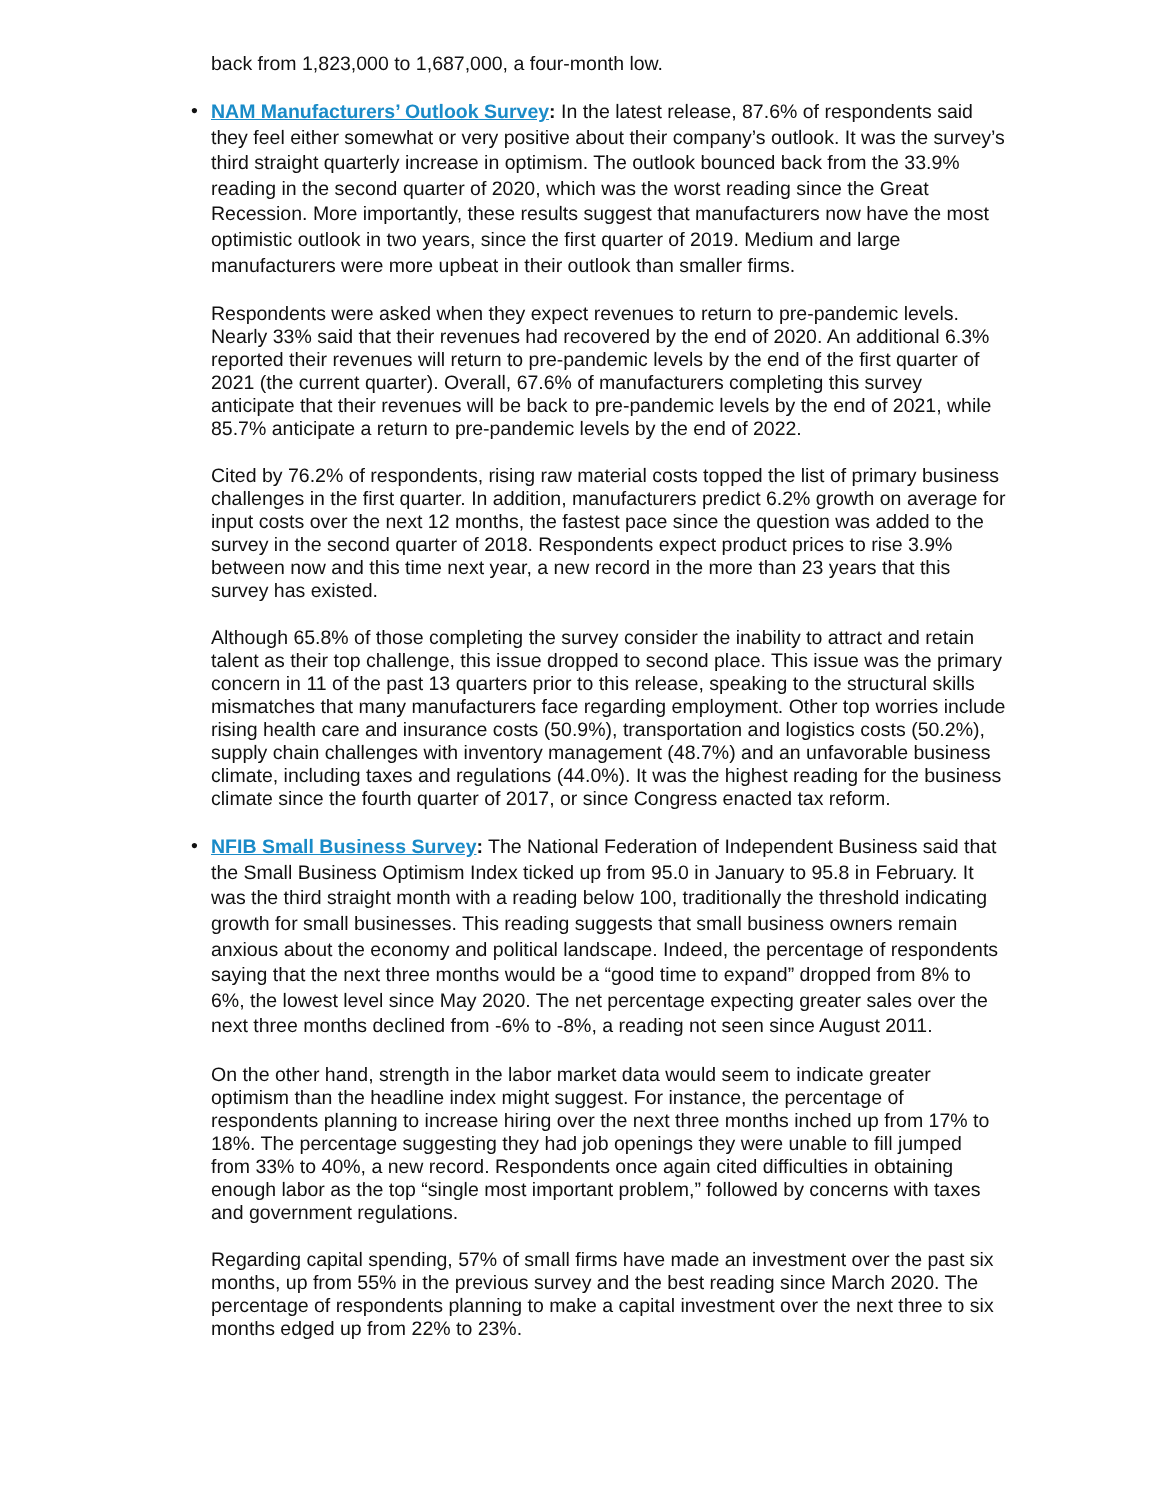back from 1,823,000 to 1,687,000, a four-month low.
•
NAM Manufacturers’ Outlook Survey: In the latest release, 87.6% of respondents said they feel either somewhat or very positive about their company’s outlook. It was the survey’s third straight quarterly increase in optimism. The outlook bounced back from the 33.9% reading in the second quarter of 2020, which was the worst reading since the Great Recession. More importantly, these results suggest that manufacturers now have the most optimistic outlook in two years, since the first quarter of 2019. Medium and large manufacturers were more upbeat in their outlook than smaller firms.
Respondents were asked when they expect revenues to return to pre-pandemic levels. Nearly 33% said that their revenues had recovered by the end of 2020. An additional 6.3% reported their revenues will return to pre-pandemic levels by the end of the first quarter of 2021 (the current quarter). Overall, 67.6% of manufacturers completing this survey anticipate that their revenues will be back to pre-pandemic levels by the end of 2021, while 85.7% anticipate a return to pre-pandemic levels by the end of 2022.
Cited by 76.2% of respondents, rising raw material costs topped the list of primary business challenges in the first quarter. In addition, manufacturers predict 6.2% growth on average for input costs over the next 12 months, the fastest pace since the question was added to the survey in the second quarter of 2018. Respondents expect product prices to rise 3.9% between now and this time next year, a new record in the more than 23 years that this survey has existed.
Although 65.8% of those completing the survey consider the inability to attract and retain talent as their top challenge, this issue dropped to second place. This issue was the primary concern in 11 of the past 13 quarters prior to this release, speaking to the structural skills mismatches that many manufacturers face regarding employment. Other top worries include rising health care and insurance costs (50.9%), transportation and logistics costs (50.2%), supply chain challenges with inventory management (48.7%) and an unfavorable business climate, including taxes and regulations (44.0%). It was the highest reading for the business climate since the fourth quarter of 2017, or since Congress enacted tax reform.
•
NFIB Small Business Survey: The National Federation of Independent Business said that the Small Business Optimism Index ticked up from 95.0 in January to 95.8 in February. It was the third straight month with a reading below 100, traditionally the threshold indicating growth for small businesses. This reading suggests that small business owners remain anxious about the economy and political landscape. Indeed, the percentage of respondents saying that the next three months would be a “good time to expand” dropped from 8% to 6%, the lowest level since May 2020. The net percentage expecting greater sales over the next three months declined from -6% to -8%, a reading not seen since August 2011.
On the other hand, strength in the labor market data would seem to indicate greater optimism than the headline index might suggest. For instance, the percentage of respondents planning to increase hiring over the next three months inched up from 17% to 18%. The percentage suggesting they had job openings they were unable to fill jumped from 33% to 40%, a new record. Respondents once again cited difficulties in obtaining enough labor as the top “single most important problem,” followed by concerns with taxes and government regulations.
Regarding capital spending, 57% of small firms have made an investment over the past six months, up from 55% in the previous survey and the best reading since March 2020. The percentage of respondents planning to make a capital investment over the next three to six months edged up from 22% to 23%.